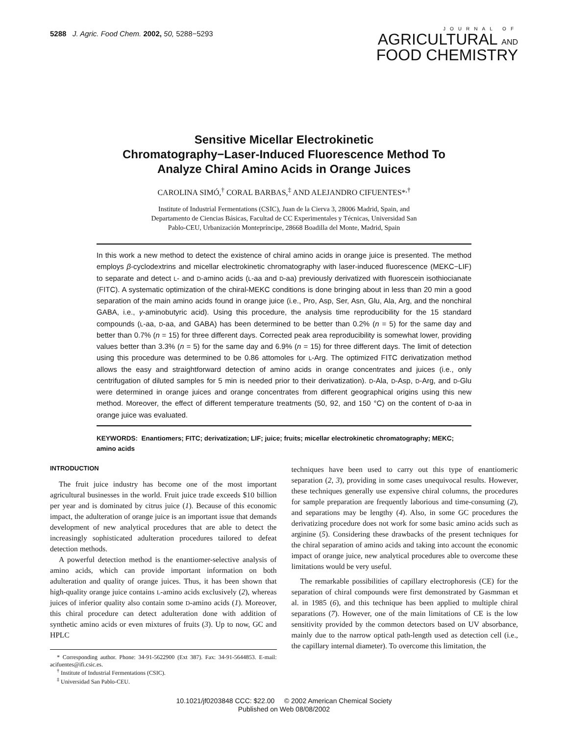5288 J. Agric. Food Chem. 2002, 50, 5288−5293
JOURNAL OF
AGRICULTURAL AND
FOOD CHEMISTRY
Sensitive Micellar Electrokinetic
Chromatography−Laser-Induced Fluorescence Method To
Analyze Chiral Amino Acids in Orange Juices
CAROLINA SIMÓ,<sup>†</sup> CORAL BARBAS,<sup>‡</sup> AND ALEJANDRO CIFUENTES*<sup>,†</sup>
Institute of Industrial Fermentations (CSIC), Juan de la Cierva 3, 28006 Madrid, Spain, and
Departamento de Ciencias Básicas, Facultad de CC Experimentales y Técnicas, Universidad San
Pablo-CEU, Urbanización Montepríncipe, 28668 Boadilla del Monte, Madrid, Spain
In this work a new method to detect the existence of chiral amino acids in orange juice is presented. The method employs β-cyclodextrins and micellar electrokinetic chromatography with laser-induced fluorescence (MEKC−LIF) to separate and detect L- and D-amino acids (L-aa and D-aa) previously derivatized with fluorescein isothiocianate (FITC). A systematic optimization of the chiral-MEKC conditions is done bringing about in less than 20 min a good separation of the main amino acids found in orange juice (i.e., Pro, Asp, Ser, Asn, Glu, Ala, Arg, and the nonchiral GABA, i.e., γ-aminobutyric acid). Using this procedure, the analysis time reproducibility for the 15 standard compounds (L-aa, D-aa, and GABA) has been determined to be better than 0.2% (n = 5) for the same day and better than 0.7% (n = 15) for three different days. Corrected peak area reproducibility is somewhat lower, providing values better than 3.3% (n = 5) for the same day and 6.9% (n = 15) for three different days. The limit of detection using this procedure was determined to be 0.86 attomoles for L-Arg. The optimized FITC derivatization method allows the easy and straightforward detection of amino acids in orange concentrates and juices (i.e., only centrifugation of diluted samples for 5 min is needed prior to their derivatization). D-Ala, D-Asp, D-Arg, and D-Glu were determined in orange juices and orange concentrates from different geographical origins using this new method. Moreover, the effect of different temperature treatments (50, 92, and 150 °C) on the content of D-aa in orange juice was evaluated.
KEYWORDS: Enantiomers; FITC; derivatization; LIF; juice; fruits; micellar electrokinetic chromatography; MEKC; amino acids
INTRODUCTION
The fruit juice industry has become one of the most important agricultural businesses in the world. Fruit juice trade exceeds $10 billion per year and is dominated by citrus juice (1). Because of this economic impact, the adulteration of orange juice is an important issue that demands development of new analytical procedures that are able to detect the increasingly sophisticated adulteration procedures tailored to defeat detection methods.
A powerful detection method is the enantiomer-selective analysis of amino acids, which can provide important information on both adulteration and quality of orange juices. Thus, it has been shown that high-quality orange juice contains L-amino acids exclusively (2), whereas juices of inferior quality also contain some D-amino acids (1). Moreover, this chiral procedure can detect adulteration done with addition of synthetic amino acids or even mixtures of fruits (3). Up to now, GC and HPLC
* Corresponding author. Phone: 34-91-5622900 (Ext 387). Fax: 34-91-5644853. E-mail: acifuentes@ifi.csic.es.
<sup>†</sup> Institute of Industrial Fermentations (CSIC).
<sup>‡</sup> Universidad San Pablo-CEU.
techniques have been used to carry out this type of enantiomeric separation (2, 3), providing in some cases unequivocal results. However, these techniques generally use expensive chiral columns, the procedures for sample preparation are frequently laborious and time-consuming (2), and separations may be lengthy (4). Also, in some GC procedures the derivatizing procedure does not work for some basic amino acids such as arginine (5). Considering these drawbacks of the present techniques for the chiral separation of amino acids and taking into account the economic impact of orange juice, new analytical procedures able to overcome these limitations would be very useful.
The remarkable possibilities of capillary electrophoresis (CE) for the separation of chiral compounds were first demonstrated by Gasmman et al. in 1985 (6), and this technique has been applied to multiple chiral separations (7). However, one of the main limitations of CE is the low sensitivity provided by the common detectors based on UV absorbance, mainly due to the narrow optical path-length used as detection cell (i.e., the capillary internal diameter). To overcome this limitation, the
10.1021/jf0203848 CCC: $22.00 © 2002 American Chemical Society
Published on Web 08/08/2002